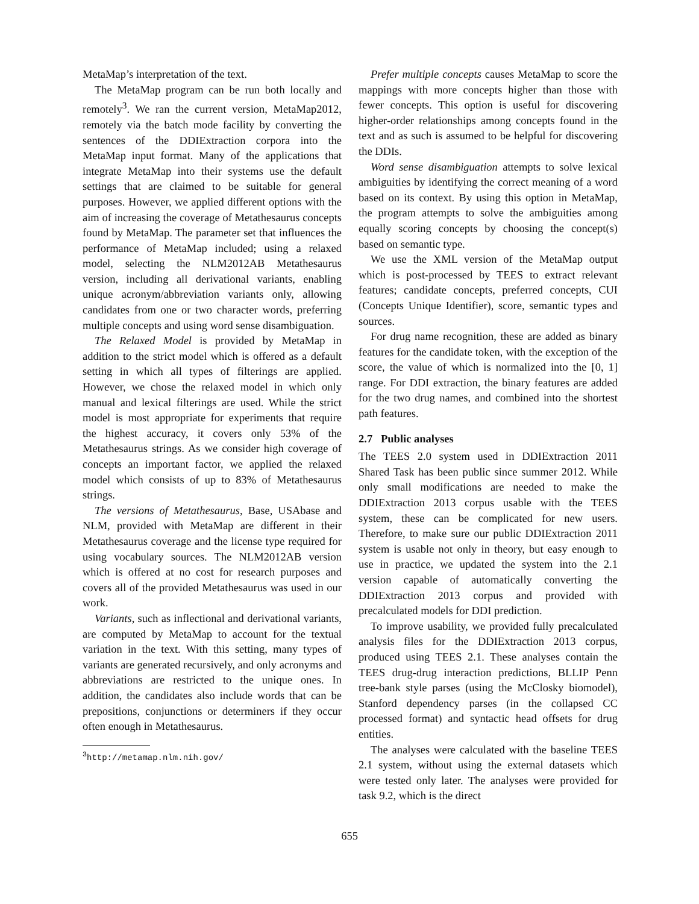MetaMap’s interpretation of the text.
The MetaMap program can be run both locally and remotely<sup>3</sup>. We ran the current version, MetaMap2012, remotely via the batch mode facility by converting the sentences of the DDIExtraction corpora into the MetaMap input format. Many of the applications that integrate MetaMap into their systems use the default settings that are claimed to be suitable for general purposes. However, we applied different options with the aim of increasing the coverage of Metathesaurus concepts found by MetaMap. The parameter set that influences the performance of MetaMap included; using a relaxed model, selecting the NLM2012AB Metathesaurus version, including all derivational variants, enabling unique acronym/abbreviation variants only, allowing candidates from one or two character words, preferring multiple concepts and using word sense disambiguation.
The Relaxed Model is provided by MetaMap in addition to the strict model which is offered as a default setting in which all types of filterings are applied. However, we chose the relaxed model in which only manual and lexical filterings are used. While the strict model is most appropriate for experiments that require the highest accuracy, it covers only 53% of the Metathesaurus strings. As we consider high coverage of concepts an important factor, we applied the relaxed model which consists of up to 83% of Metathesaurus strings.
The versions of Metathesaurus, Base, USAbase and NLM, provided with MetaMap are different in their Metathesaurus coverage and the license type required for using vocabulary sources. The NLM2012AB version which is offered at no cost for research purposes and covers all of the provided Metathesaurus was used in our work.
Variants, such as inflectional and derivational variants, are computed by MetaMap to account for the textual variation in the text. With this setting, many types of variants are generated recursively, and only acronyms and abbreviations are restricted to the unique ones. In addition, the candidates also include words that can be prepositions, conjunctions or determiners if they occur often enough in Metathesaurus.
<sup>3</sup> http://metamap.nlm.nih.gov/
Prefer multiple concepts causes MetaMap to score the mappings with more concepts higher than those with fewer concepts. This option is useful for discovering higher-order relationships among concepts found in the text and as such is assumed to be helpful for discovering the DDIs.
Word sense disambiguation attempts to solve lexical ambiguities by identifying the correct meaning of a word based on its context. By using this option in MetaMap, the program attempts to solve the ambiguities among equally scoring concepts by choosing the concept(s) based on semantic type.
We use the XML version of the MetaMap output which is post-processed by TEES to extract relevant features; candidate concepts, preferred concepts, CUI (Concepts Unique Identifier), score, semantic types and sources.
For drug name recognition, these are added as binary features for the candidate token, with the exception of the score, the value of which is normalized into the [0, 1] range. For DDI extraction, the binary features are added for the two drug names, and combined into the shortest path features.
2.7 Public analyses
The TEES 2.0 system used in DDIExtraction 2011 Shared Task has been public since summer 2012. While only small modifications are needed to make the DDIExtraction 2013 corpus usable with the TEES system, these can be complicated for new users. Therefore, to make sure our public DDIExtraction 2011 system is usable not only in theory, but easy enough to use in practice, we updated the system into the 2.1 version capable of automatically converting the DDIExtraction 2013 corpus and provided with precalculated models for DDI prediction.
To improve usability, we provided fully precalculated analysis files for the DDIExtraction 2013 corpus, produced using TEES 2.1. These analyses contain the TEES drug-drug interaction predictions, BLLIP Penn tree-bank style parses (using the McClosky biomodel), Stanford dependency parses (in the collapsed CC processed format) and syntactic head offsets for drug entities.
The analyses were calculated with the baseline TEES 2.1 system, without using the external datasets which were tested only later. The analyses were provided for task 9.2, which is the direct
655